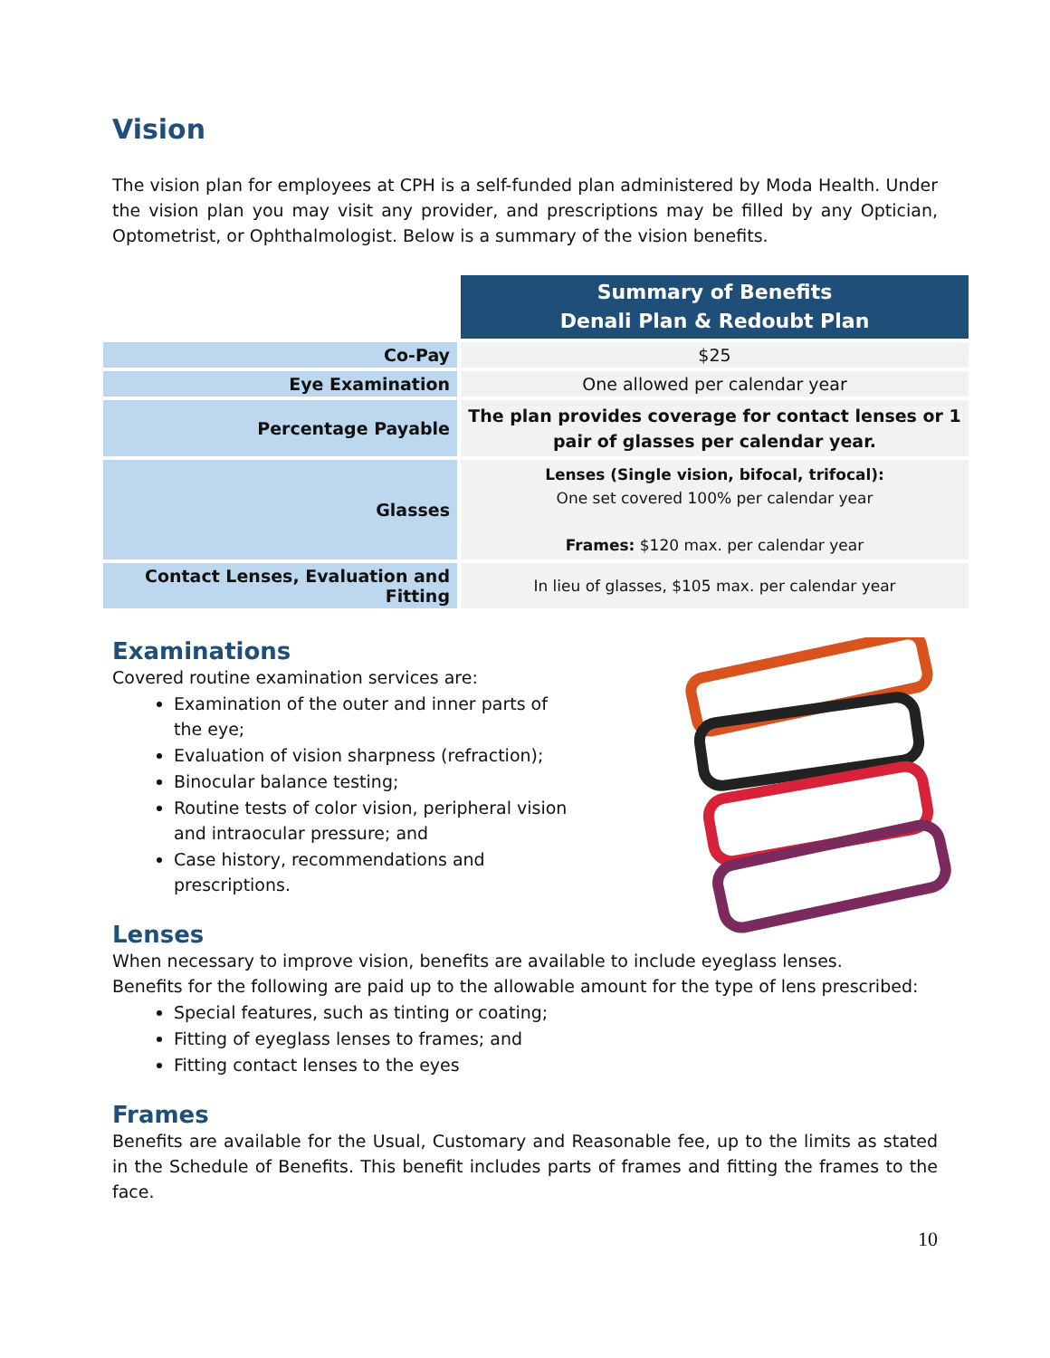Vision
The vision plan for employees at CPH is a self-funded plan administered by Moda Health. Under the vision plan you may visit any provider, and prescriptions may be filled by any Optician, Optometrist, or Ophthalmologist. Below is a summary of the vision benefits.
| | Summary of Benefits Denali Plan & Redoubt Plan |
| Co-Pay | $25 |
| Eye Examination | One allowed per calendar year |
| Percentage Payable | The plan provides coverage for contact lenses or 1 pair of glasses per calendar year. |
| Glasses | Lenses (Single vision, bifocal, trifocal): One set covered 100% per calendar year Frames: $120 max. per calendar year |
| Contact Lenses, Evaluation and Fitting | In lieu of glasses, $105 max. per calendar year |
Examinations
Covered routine examination services are:
Examination of the outer and inner parts of
the eye;
Evaluation of vision sharpness (refraction);
Binocular balance testing;
Routine tests of color vision, peripheral vision
and intraocular pressure; and
Case history, recommendations and
prescriptions.
Lenses
When necessary to improve vision, benefits are available to include eyeglass lenses.
Benefits for the following are paid up to the allowable amount for the type of lens prescribed:
Special features, such as tinting or coating;
Fitting of eyeglass lenses to frames; and
Fitting contact lenses to the eyes
Frames
Benefits are available for the Usual, Customary and Reasonable fee, up to the limits as stated in the Schedule of Benefits. This benefit includes parts of frames and fitting the frames to the face.
10